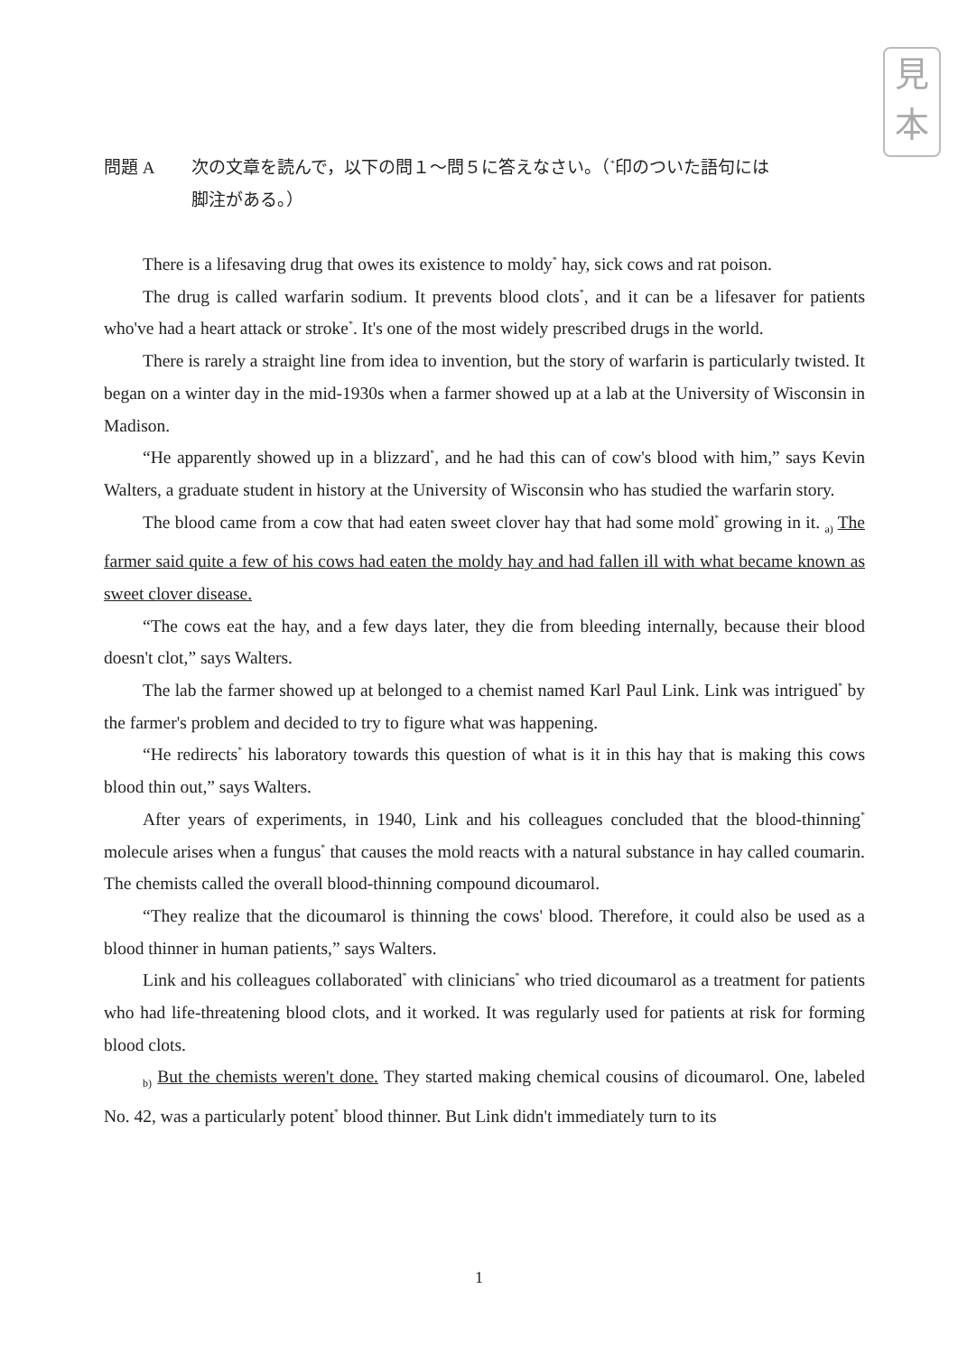見
本
問題 A 次の文章を読んで，以下の問１～問５に答えなさい。（<sup>*</sup>印のついた語句には
脚注がある。）
There is a lifesaving drug that owes its existence to moldy<sup>*</sup> hay, sick cows and rat poison.
The drug is called warfarin sodium. It prevents blood clots<sup>*</sup>, and it can be a lifesaver for patients who've had a heart attack or stroke<sup>*</sup>. It's one of the most widely prescribed drugs in the world.
There is rarely a straight line from idea to invention, but the story of warfarin is particularly twisted. It began on a winter day in the mid-1930s when a farmer showed up at a lab at the University of Wisconsin in Madison.
“He apparently showed up in a blizzard<sup>*</sup>, and he had this can of cow's blood with him,” says Kevin Walters, a graduate student in history at the University of Wisconsin who has studied the warfarin story.
The blood came from a cow that had eaten sweet clover hay that had some mold<sup>*</sup> growing in it. <sub>a)</sub> The farmer said quite a few of his cows had eaten the moldy hay and had fallen ill with what became known as sweet clover disease.
“The cows eat the hay, and a few days later, they die from bleeding internally, because their blood doesn't clot,” says Walters.
The lab the farmer showed up at belonged to a chemist named Karl Paul Link. Link was intrigued<sup>*</sup> by the farmer's problem and decided to try to figure what was happening.
“He redirects<sup>*</sup> his laboratory towards this question of what is it in this hay that is making this cows blood thin out,” says Walters.
After years of experiments, in 1940, Link and his colleagues concluded that the blood-thinning<sup>*</sup> molecule arises when a fungus<sup>*</sup> that causes the mold reacts with a natural substance in hay called coumarin. The chemists called the overall blood-thinning compound dicoumarol.
“They realize that the dicoumarol is thinning the cows' blood. Therefore, it could also be used as a blood thinner in human patients,” says Walters.
Link and his colleagues collaborated<sup>*</sup> with clinicians<sup>*</sup> who tried dicoumarol as a treatment for patients who had life-threatening blood clots, and it worked. It was regularly used for patients at risk for forming blood clots.
<sub>b)</sub> But the chemists weren't done. They started making chemical cousins of dicoumarol. One, labeled No. 42, was a particularly potent<sup>*</sup> blood thinner. But Link didn't immediately turn to its
1